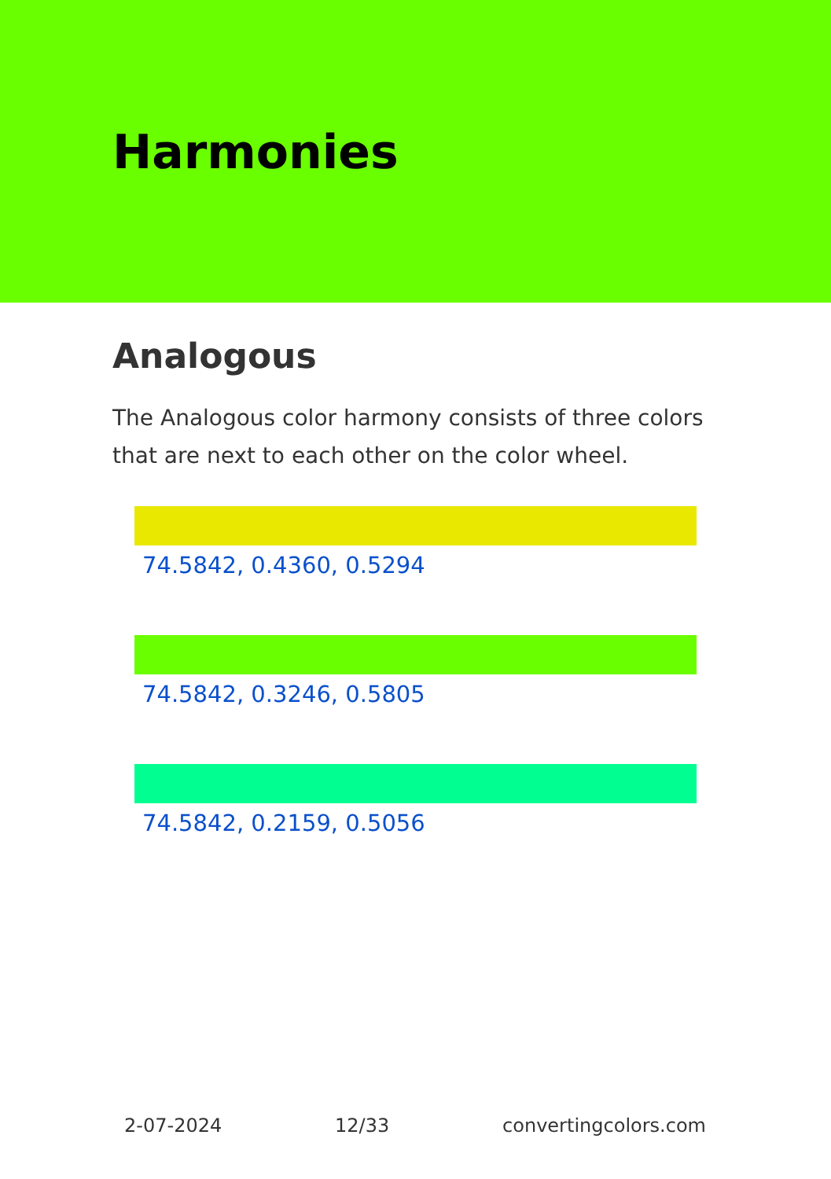Harmonies
Analogous
The Analogous color harmony consists of three colors that are next to each other on the color wheel.
74.5842, 0.4360, 0.5294
74.5842, 0.3246, 0.5805
74.5842, 0.2159, 0.5056
2-07-2024 12/33 convertingcolors.com